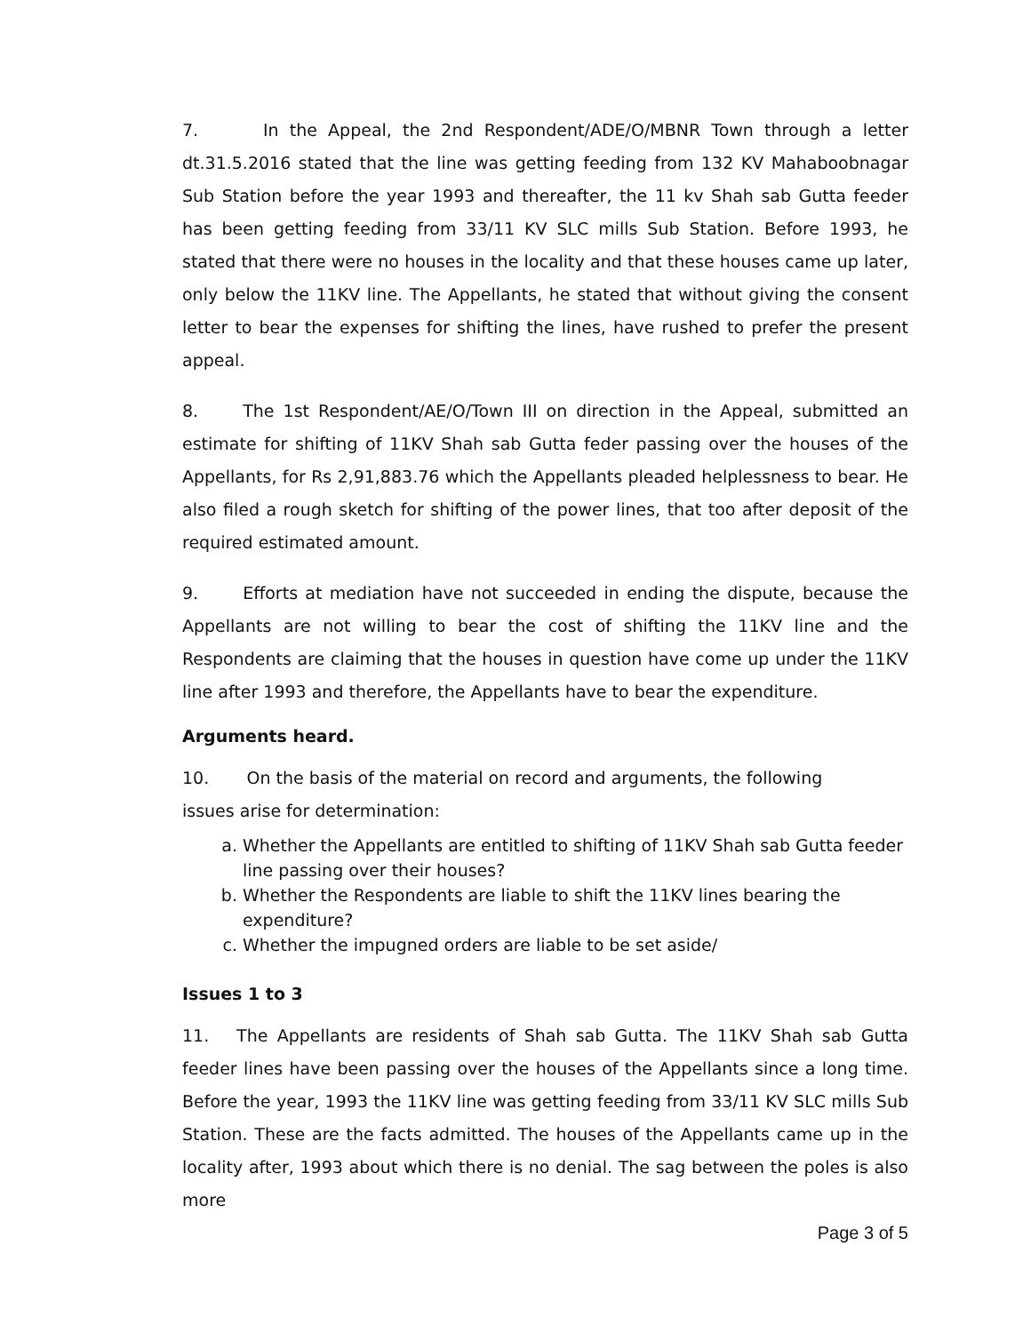7. In the Appeal, the 2nd Respondent/ADE/O/MBNR Town through a letter dt.31.5.2016 stated that the line was getting feeding from 132 KV Mahaboobnagar Sub Station before the year 1993 and thereafter, the 11 kv Shah sab Gutta feeder has been getting feeding from 33/11 KV SLC mills Sub Station. Before 1993, he stated that there were no houses in the locality and that these houses came up later, only below the 11KV line. The Appellants, he stated that without giving the consent letter to bear the expenses for shifting the lines, have rushed to prefer the present appeal.
8. The 1st Respondent/AE/O/Town III on direction in the Appeal, submitted an estimate for shifting of 11KV Shah sab Gutta feder passing over the houses of the Appellants, for Rs 2,91,883.76 which the Appellants pleaded helplessness to bear. He also filed a rough sketch for shifting of the power lines, that too after deposit of the required estimated amount.
9. Efforts at mediation have not succeeded in ending the dispute, because the Appellants are not willing to bear the cost of shifting the 11KV line and the Respondents are claiming that the houses in question have come up under the 11KV line after 1993 and therefore, the Appellants have to bear the expenditure.
Arguments heard.
10. On the basis of the material on record and arguments, the following issues arise for determination:
a. Whether the Appellants are entitled to shifting of 11KV Shah sab Gutta feeder line passing over their houses?
b. Whether the Respondents are liable to shift the 11KV lines bearing the expenditure?
c. Whether the impugned orders are liable to be set aside/
Issues 1 to 3
11. The Appellants are residents of Shah sab Gutta. The 11KV Shah sab Gutta feeder lines have been passing over the houses of the Appellants since a long time. Before the year, 1993 the 11KV line was getting feeding from 33/11 KV SLC mills Sub Station. These are the facts admitted. The houses of the Appellants came up in the locality after, 1993 about which there is no denial. The sag between the poles is also more
Page 3 of 5